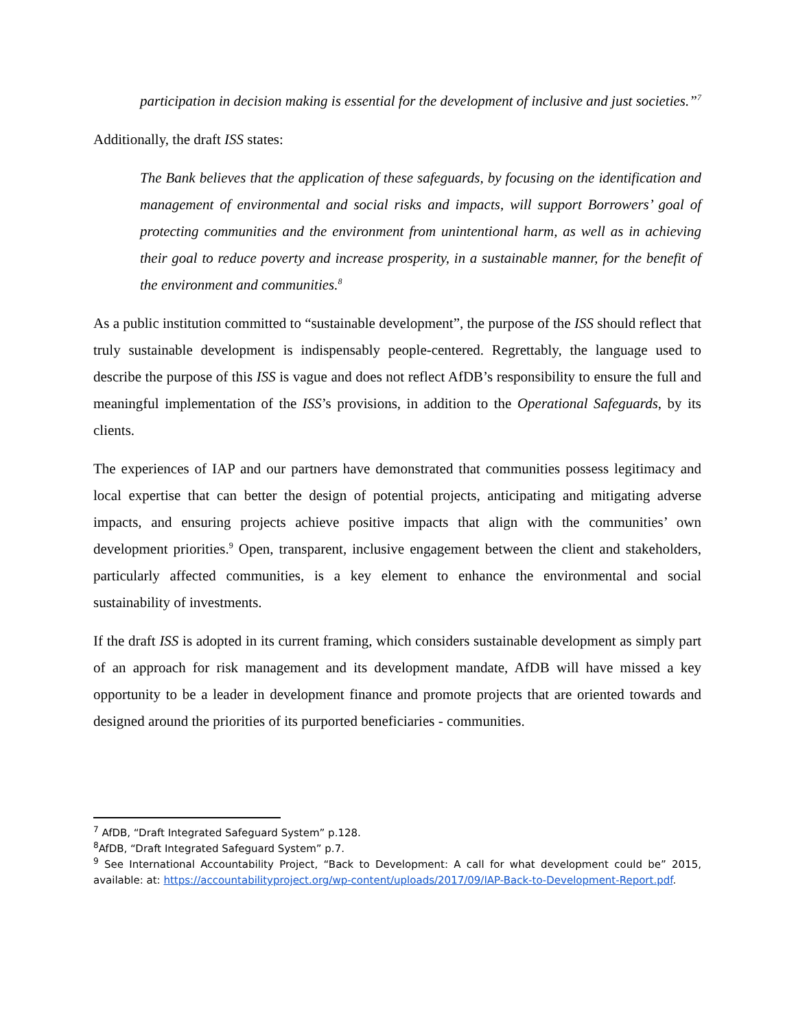participation in decision making is essential for the development of inclusive and just societies.”<sup>7</sup>
Additionally, the draft ISS states:
The Bank believes that the application of these safeguards, by focusing on the identification and management of environmental and social risks and impacts, will support Borrowers’ goal of protecting communities and the environment from unintentional harm, as well as in achieving their goal to reduce poverty and increase prosperity, in a sustainable manner, for the benefit of the environment and communities.<sup>8</sup>
As a public institution committed to “sustainable development”, the purpose of the ISS should reflect that truly sustainable development is indispensably people-centered. Regrettably, the language used to describe the purpose of this ISS is vague and does not reflect AfDB’s responsibility to ensure the full and meaningful implementation of the ISS’s provisions, in addition to the Operational Safeguards, by its clients.
The experiences of IAP and our partners have demonstrated that communities possess legitimacy and local expertise that can better the design of potential projects, anticipating and mitigating adverse impacts, and ensuring projects achieve positive impacts that align with the communities’ own development priorities.<sup>9</sup> Open, transparent, inclusive engagement between the client and stakeholders, particularly affected communities, is a key element to enhance the environmental and social sustainability of investments.
If the draft ISS is adopted in its current framing, which considers sustainable development as simply part of an approach for risk management and its development mandate, AfDB will have missed a key opportunity to be a leader in development finance and promote projects that are oriented towards and designed around the priorities of its purported beneficiaries - communities.
<sup>7</sup> AfDB, “Draft Integrated Safeguard System” p.128.
<sup>8</sup> AfDB, “Draft Integrated Safeguard System” p.7.
<sup>9</sup> See International Accountability Project, “Back to Development: A call for what development could be” 2015, available: at: https://accountabilityproject.org/wp-content/uploads/2017/09/IAP-Back-to-Development-Report.pdf.